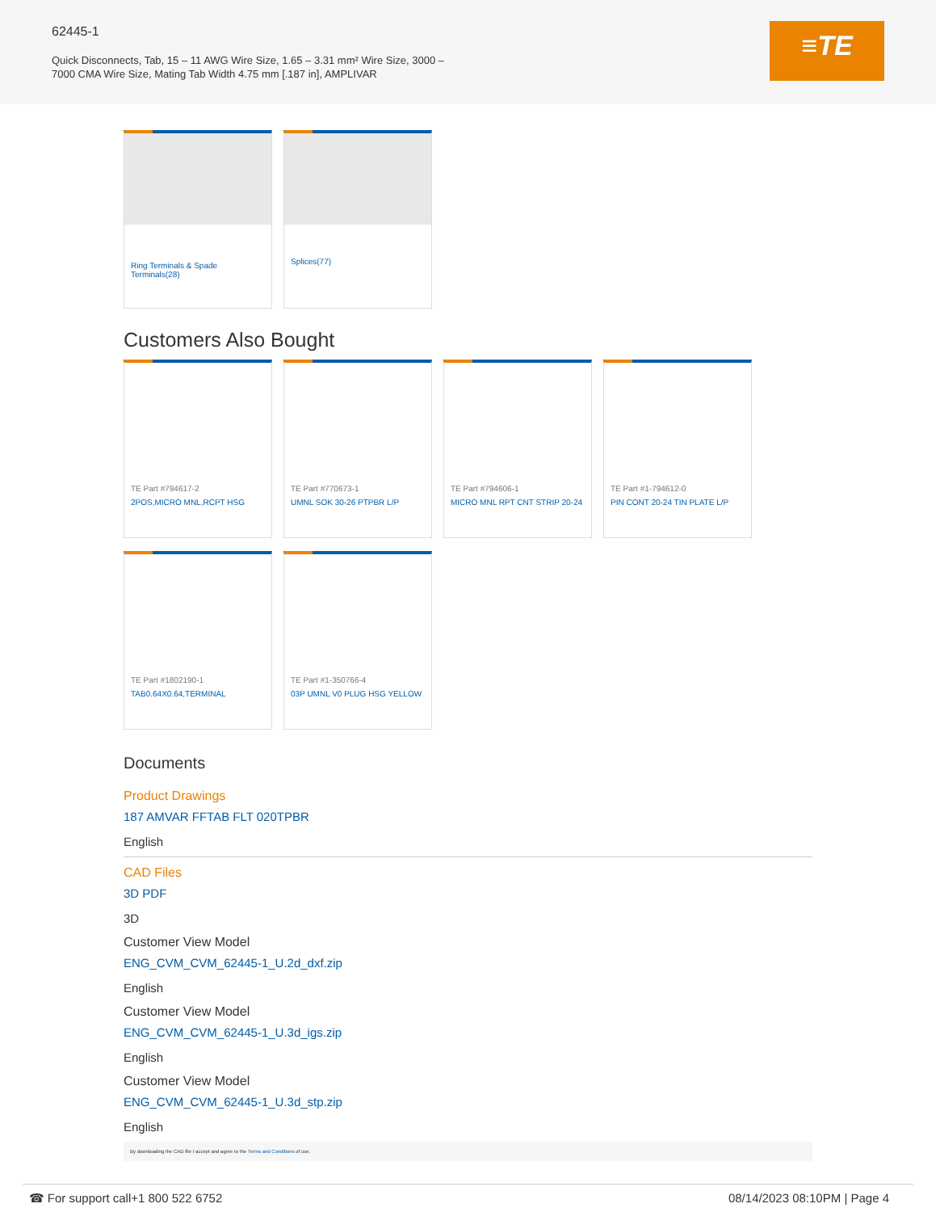62445-1
Quick Disconnects, Tab, 15 – 11 AWG Wire Size, 1.65 – 3.31 mm² Wire Size, 3000 – 7000 CMA Wire Size, Mating Tab Width 4.75 mm [.187 in], AMPLIVAR
≡TE
Ring Terminals & Spade Terminals(28)
Splices(77)
Customers Also Bought
TE Part #794617-2
2POS,MICRO MNL,RCPT HSG
TE Part #770673-1
UMNL SOK 30-26 PTPBR L/P
TE Part #794606-1
MICRO MNL RPT CNT STRIP 20-24
TE Part #1-794612-0
PIN CONT 20-24 TIN PLATE L/P
TE Part #1802190-1
TAB0.64X0.64,TERMINAL
TE Part #1-350766-4
03P UMNL V0 PLUG HSG YELLOW
Documents
Product Drawings
187 AMVAR FFTAB FLT 020TPBR
English
CAD Files
3D PDF
3D
Customer View Model
ENG_CVM_CVM_62445-1_U.2d_dxf.zip
English
Customer View Model
ENG_CVM_CVM_62445-1_U.3d_igs.zip
English
Customer View Model
ENG_CVM_CVM_62445-1_U.3d_stp.zip
English
By downloading the CAD file I accept and agree to the Terms and Conditions of use.
☎ For support call+1 800 522 6752 08/14/2023 08:10PM | Page 4